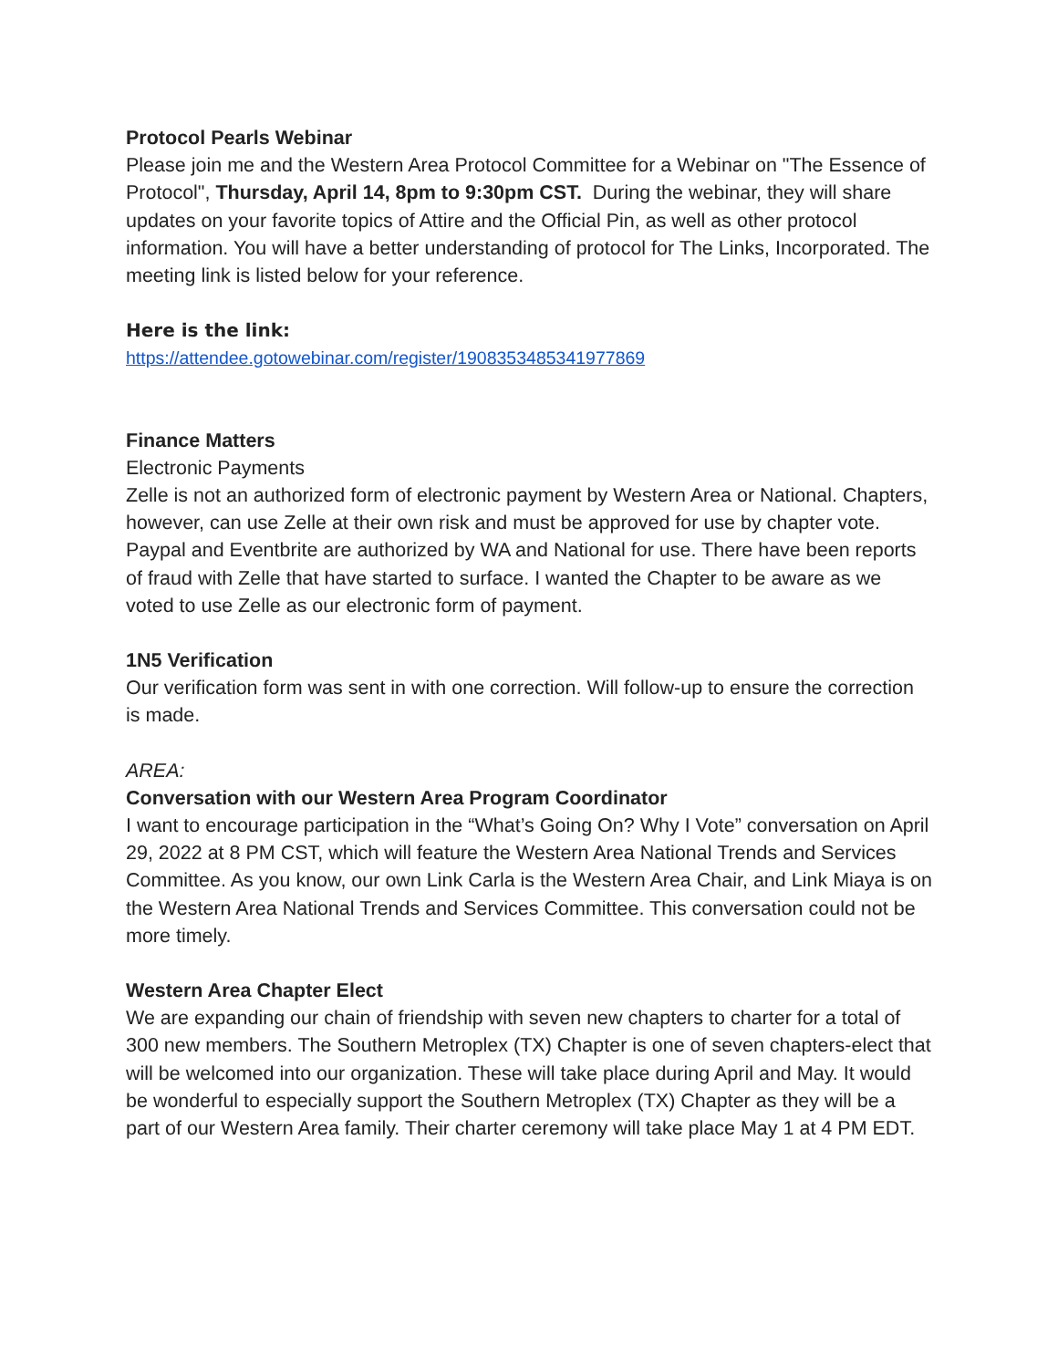Protocol Pearls Webinar
Please join me and the Western Area Protocol Committee for a Webinar on "The Essence of Protocol", Thursday, April 14, 8pm to 9:30pm CST. During the webinar, they will share updates on your favorite topics of Attire and the Official Pin, as well as other protocol information. You will have a better understanding of protocol for The Links, Incorporated. The meeting link is listed below for your reference.
Here is the link:
https://attendee.gotowebinar.com/register/1908353485341977869
Finance Matters
Electronic Payments
Zelle is not an authorized form of electronic payment by Western Area or National. Chapters, however, can use Zelle at their own risk and must be approved for use by chapter vote. Paypal and Eventbrite are authorized by WA and National for use. There have been reports of fraud with Zelle that have started to surface. I wanted the Chapter to be aware as we voted to use Zelle as our electronic form of payment.
1N5 Verification
Our verification form was sent in with one correction. Will follow-up to ensure the correction is made.
AREA:
Conversation with our Western Area Program Coordinator
I want to encourage participation in the “What’s Going On? Why I Vote” conversation on April 29, 2022 at 8 PM CST, which will feature the Western Area National Trends and Services Committee. As you know, our own Link Carla is the Western Area Chair, and Link Miaya is on the Western Area National Trends and Services Committee. This conversation could not be more timely.
Western Area Chapter Elect
We are expanding our chain of friendship with seven new chapters to charter for a total of 300 new members. The Southern Metroplex (TX) Chapter is one of seven chapters-elect that will be welcomed into our organization. These will take place during April and May. It would be wonderful to especially support the Southern Metroplex (TX) Chapter as they will be a part of our Western Area family. Their charter ceremony will take place May 1 at 4 PM EDT.